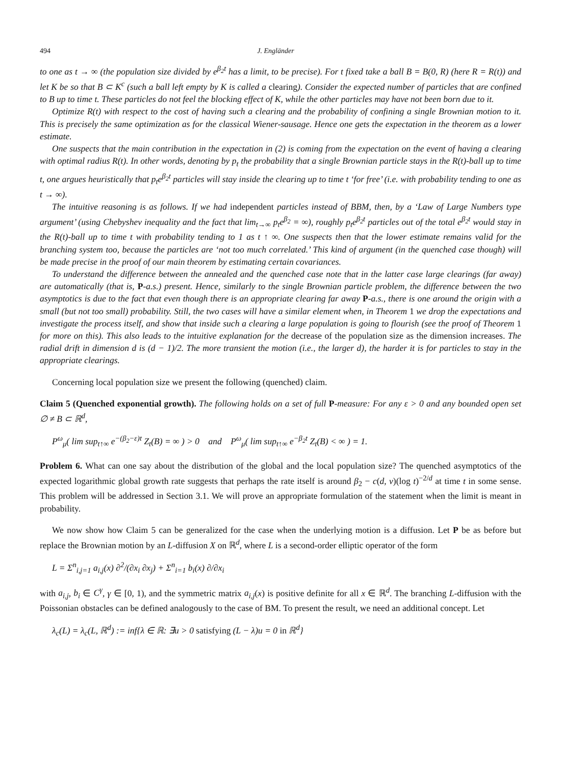494 J. Engländer
to one as t → ∞ (the population size divided by e<sup>β<sub>2</sub>t</sup> has a limit, to be precise). For t fixed take a ball B = B(0, R) (here R = R(t)) and let K be so that B ⊂ K<sup>c</sup> (such a ball left empty by K is called a clearing). Consider the expected number of particles that are confined to B up to time t. These particles do not feel the blocking effect of K, while the other particles may have not been born due to it.
Optimize R(t) with respect to the cost of having such a clearing and the probability of confining a single Brownian motion to it. This is precisely the same optimization as for the classical Wiener-sausage. Hence one gets the expectation in the theorem as a lower estimate.
One suspects that the main contribution in the expectation in (2) is coming from the expectation on the event of having a clearing with optimal radius R(t). In other words, denoting by p<sub>t</sub> the probability that a single Brownian particle stays in the R(t)-ball up to time t, one argues heuristically that p<sub>t</sub>e<sup>β<sub>2</sub>t</sup> particles will stay inside the clearing up to time t ‘for free’ (i.e. with probability tending to one as t → ∞).
The intuitive reasoning is as follows. If we had independent particles instead of BBM, then, by a ‘Law of Large Numbers type argument’ (using Chebyshev inequality and the fact that lim<sub>t→∞</sub> p<sub>t</sub>e<sup>β<sub>2</sub></sup> = ∞), roughly p<sub>t</sub>e<sup>β<sub>2</sub>t</sup> particles out of the total e<sup>β<sub>2</sub>t</sup> would stay in the R(t)-ball up to time t with probability tending to 1 as t ↑ ∞. One suspects then that the lower estimate remains valid for the branching system too, because the particles are ‘not too much correlated.’ This kind of argument (in the quenched case though) will be made precise in the proof of our main theorem by estimating certain covariances.
To understand the difference between the annealed and the quenched case note that in the latter case large clearings (far away) are automatically (that is, P-a.s.) present. Hence, similarly to the single Brownian particle problem, the difference between the two asymptotics is due to the fact that even though there is an appropriate clearing far away P-a.s., there is one around the origin with a small (but not too small) probability. Still, the two cases will have a similar element when, in Theorem 1 we drop the expectations and investigate the process itself, and show that inside such a clearing a large population is going to flourish (see the proof of Theorem 1 for more on this). This also leads to the intuitive explanation for the decrease of the population size as the dimension increases. The radial drift in dimension d is (d − 1)/2. The more transient the motion (i.e., the larger d), the harder it is for particles to stay in the appropriate clearings.
Concerning local population size we present the following (quenched) claim.
Claim 5 (Quenched exponential growth). The following holds on a set of full P-measure: For any ε > 0 and any bounded open set ∅ ≠ B ⊂ ℝ<sup>d</sup>,
P<sup>ω</sup><sub>μ</sub>( lim sup<sub>t↑∞</sub> e<sup>−(β<sub>2</sub>−ε)t</sup> Z<sub>t</sub>(B) = ∞ ) > 0 and P<sup>ω</sup><sub>μ</sub>( lim sup<sub>t↑∞</sub> e<sup>−β<sub>2</sub>t</sup> Z<sub>t</sub>(B) < ∞ ) = 1.
Problem 6. What can one say about the distribution of the global and the local population size? The quenched asymptotics of the expected logarithmic global growth rate suggests that perhaps the rate itself is around β<sub>2</sub> − c(d, ν)(log t)<sup>−2/d</sup> at time t in some sense. This problem will be addressed in Section 3.1. We will prove an appropriate formulation of the statement when the limit is meant in probability.
We now show how Claim 5 can be generalized for the case when the underlying motion is a diffusion. Let P be as before but replace the Brownian motion by an L-diffusion X on ℝ<sup>d</sup>, where L is a second-order elliptic operator of the form
L = Σ<sup>n</sup><sub>i,j=1</sub> a<sub>i,j</sub>(x) ∂<sup>2</sup>/(∂x<sub>i</sub> ∂x<sub>j</sub>) + Σ<sup>n</sup><sub>i=1</sub> b<sub>i</sub>(x) ∂/∂x<sub>i</sub>
with a<sub>i,j</sub>, b<sub>i</sub> ∈ C<sup>γ</sup>, γ ∈ [0, 1), and the symmetric matrix a<sub>i,j</sub>(x) is positive definite for all x ∈ ℝ<sup>d</sup>. The branching L-diffusion with the Poissonian obstacles can be defined analogously to the case of BM. To present the result, we need an additional concept. Let
λ<sub>c</sub>(L) = λ<sub>c</sub>(L, ℝ<sup>d</sup>) := inf{λ ∈ ℝ: ∃u > 0 satisfying (L − λ)u = 0 in ℝ<sup>d</sup>}